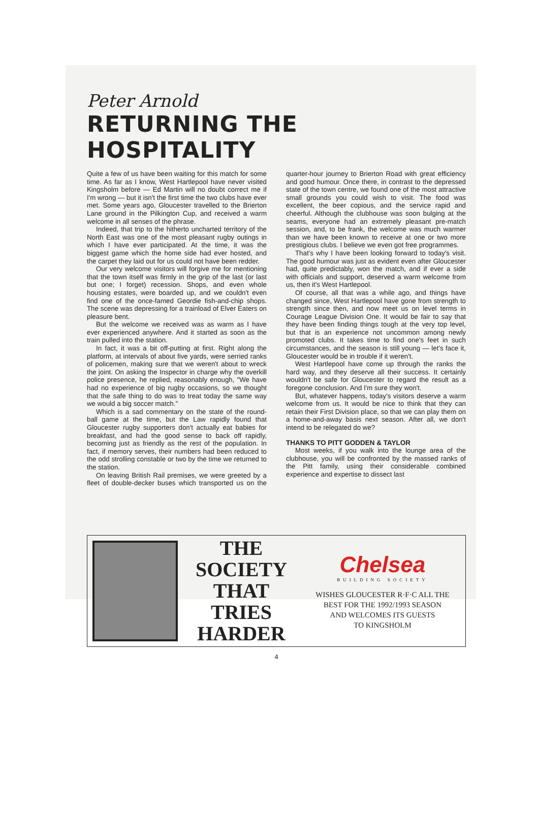Peter Arnold
RETURNING THE HOSPITALITY
Quite a few of us have been waiting for this match for some time. As far as I know, West Hartlepool have never visited Kingsholm before — Ed Martin will no doubt correct me if I'm wrong — but it isn't the first time the two clubs have ever met. Some years ago, Gloucester travelled to the Brierton Lane ground in the Pilkington Cup, and received a warm welcome in all senses of the phrase.
Indeed, that trip to the hitherto uncharted territory of the North East was one of the most pleasant rugby outings in which I have ever participated. At the time, it was the biggest game which the home side had ever hosted, and the carpet they laid out for us could not have been redder.
Our very welcome visitors will forgive me for mentioning that the town itself was firmly in the grip of the last (or last but one; I forget) recession. Shops, and even whole housing estates, were boarded up, and we couldn't even find one of the once-famed Geordie fish-and-chip shops. The scene was depressing for a trainload of Elver Eaters on pleasure bent.
But the welcome we received was as warm as I have ever experienced anywhere. And it started as soon as the train pulled into the station.
In fact, it was a bit off-putting at first. Right along the platform, at intervals of about five yards, were serried ranks of policemen, making sure that we weren't about to wreck the joint. On asking the Inspector in charge why the overkill police presence, he replied, reasonably enough, "We have had no experience of big rugby occasions, so we thought that the safe thing to do was to treat today the same way we would a big soccer match."
Which is a sad commentary on the state of the round-ball game at the time, but the Law rapidly found that Gloucester rugby supporters don't actually eat babies for breakfast, and had the good sense to back off rapidly, becoming just as friendly as the rest of the population. In fact, if memory serves, their numbers had been reduced to the odd strolling constable or two by the time we returned to the station.
On leaving British Rail premises, we were greeted by a fleet of double-decker buses which transported us on the quarter-hour journey to Brierton Road with great efficiency and good humour. Once there, in contrast to the depressed state of the town centre, we found one of the most attractive small grounds you could wish to visit. The food was excellent, the beer copious, and the service rapid and cheerful. Although the clubhouse was soon bulging at the seams, everyone had an extremely pleasant pre-match session, and, to be frank, the welcome was much warmer than we have been known to receive at one or two more prestigious clubs. I believe we even got free programmes.
That's why I have been looking forward to today's visit. The good humour was just as evident even after Gloucester had, quite predictably, won the match, and if ever a side with officials and support, deserved a warm welcome from us, then it's West Hartlepool.
Of course, all that was a while ago, and things have changed since, West Hartlepool have gone from strength to strength since then, and now meet us on level terms in Courage League Division One. It would be fair to say that they have been finding things tough at the very top level, but that is an experience not uncommon among newly promoted clubs. It takes time to find one's feet in such circumstances, and the season is still young — let's face it, Gloucester would be in trouble if it weren't.
West Hartlepool have come up through the ranks the hard way, and they deserve all their success. It certainly wouldn't be safe for Gloucester to regard the result as a foregone conclusion. And I'm sure they won't.
But, whatever happens, today's visitors deserve a warm welcome from us. It would be nice to think that they can retain their First Division place, so that we can play them on a home-and-away basis next season. After all, we don't intend to be relegated do we?
THANKS TO PITT GODDEN & TAYLOR
Most weeks, if you walk into the lounge area of the clubhouse, you will be confronted by the massed ranks of the Pitt family, using their considerable combined experience and expertise to dissect last
THE
SOCIETY
THAT
TRIES
HARDER
Chelsea
BUILDING SOCIETY
WISHES GLOUCESTER R·F·C ALL THE
BEST FOR THE 1992/1993 SEASON
AND WELCOMES ITS GUESTS
TO KINGSHOLM
4